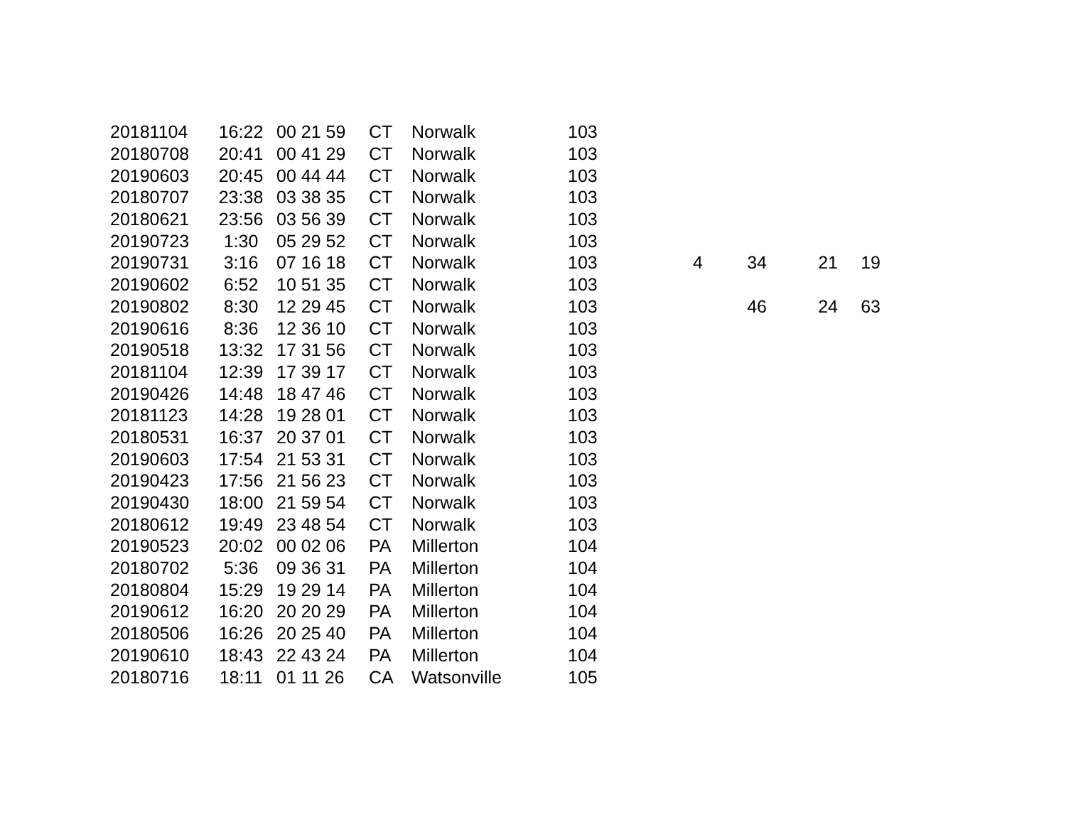| 20181104 | 16:22 | 00 21 59 | CT | Norwalk | 103 | | | | |
| 20180708 | 20:41 | 00 41 29 | CT | Norwalk | 103 | | | | |
| 20190603 | 20:45 | 00 44 44 | CT | Norwalk | 103 | | | | |
| 20180707 | 23:38 | 03 38 35 | CT | Norwalk | 103 | | | | |
| 20180621 | 23:56 | 03 56 39 | CT | Norwalk | 103 | | | | |
| 20190723 | 1:30 | 05 29 52 | CT | Norwalk | 103 | | | | |
| 20190731 | 3:16 | 07 16 18 | CT | Norwalk | 103 | 4 | 34 | 21 | 19 |
| 20190602 | 6:52 | 10 51 35 | CT | Norwalk | 103 | | | | |
| 20190802 | 8:30 | 12 29 45 | CT | Norwalk | 103 | | 46 | 24 | 63 |
| 20190616 | 8:36 | 12 36 10 | CT | Norwalk | 103 | | | | |
| 20190518 | 13:32 | 17 31 56 | CT | Norwalk | 103 | | | | |
| 20181104 | 12:39 | 17 39 17 | CT | Norwalk | 103 | | | | |
| 20190426 | 14:48 | 18 47 46 | CT | Norwalk | 103 | | | | |
| 20181123 | 14:28 | 19 28 01 | CT | Norwalk | 103 | | | | |
| 20180531 | 16:37 | 20 37 01 | CT | Norwalk | 103 | | | | |
| 20190603 | 17:54 | 21 53 31 | CT | Norwalk | 103 | | | | |
| 20190423 | 17:56 | 21 56 23 | CT | Norwalk | 103 | | | | |
| 20190430 | 18:00 | 21 59 54 | CT | Norwalk | 103 | | | | |
| 20180612 | 19:49 | 23 48 54 | CT | Norwalk | 103 | | | | |
| 20190523 | 20:02 | 00 02 06 | PA | Millerton | 104 | | | | |
| 20180702 | 5:36 | 09 36 31 | PA | Millerton | 104 | | | | |
| 20180804 | 15:29 | 19 29 14 | PA | Millerton | 104 | | | | |
| 20190612 | 16:20 | 20 20 29 | PA | Millerton | 104 | | | | |
| 20180506 | 16:26 | 20 25 40 | PA | Millerton | 104 | | | | |
| 20190610 | 18:43 | 22 43 24 | PA | Millerton | 104 | | | | |
| 20180716 | 18:11 | 01 11 26 | CA | Watsonville | 105 | | | | |